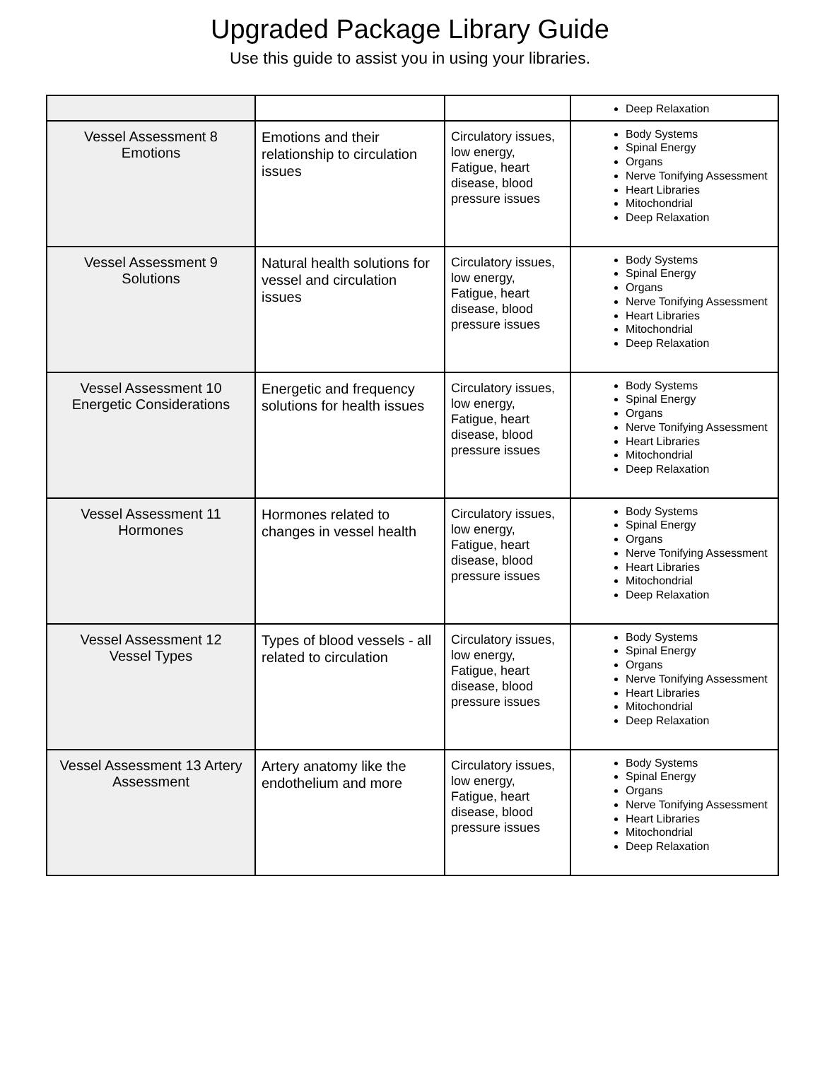Upgraded Package Library Guide
Use this guide to assist you in using your libraries.
| | | | Deep Relaxation |
| Vessel Assessment 8 Emotions | Emotions and their relationship to circulation issues | Circulatory issues, low energy, Fatigue, heart disease, blood pressure issues | Body Systems Spinal Energy Organs Nerve Tonifying Assessment Heart Libraries Mitochondrial Deep Relaxation |
| Vessel Assessment 9 Solutions | Natural health solutions for vessel and circulation issues | Circulatory issues, low energy, Fatigue, heart disease, blood pressure issues | Body Systems Spinal Energy Organs Nerve Tonifying Assessment Heart Libraries Mitochondrial Deep Relaxation |
| Vessel Assessment 10 Energetic Considerations | Energetic and frequency solutions for health issues | Circulatory issues, low energy, Fatigue, heart disease, blood pressure issues | Body Systems Spinal Energy Organs Nerve Tonifying Assessment Heart Libraries Mitochondrial Deep Relaxation |
| Vessel Assessment 11 Hormones | Hormones related to changes in vessel health | Circulatory issues, low energy, Fatigue, heart disease, blood pressure issues | Body Systems Spinal Energy Organs Nerve Tonifying Assessment Heart Libraries Mitochondrial Deep Relaxation |
| Vessel Assessment 12 Vessel Types | Types of blood vessels - all related to circulation | Circulatory issues, low energy, Fatigue, heart disease, blood pressure issues | Body Systems Spinal Energy Organs Nerve Tonifying Assessment Heart Libraries Mitochondrial Deep Relaxation |
| Vessel Assessment 13 Artery Assessment | Artery anatomy like the endothelium and more | Circulatory issues, low energy, Fatigue, heart disease, blood pressure issues | Body Systems Spinal Energy Organs Nerve Tonifying Assessment Heart Libraries Mitochondrial Deep Relaxation |